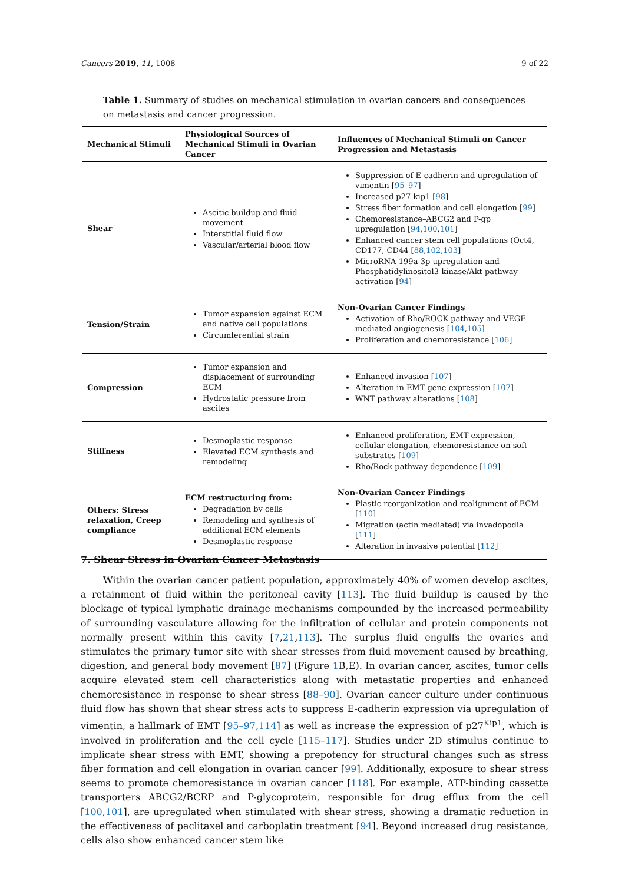Cancers 2019, 11, 1008 9 of 22
Table 1. Summary of studies on mechanical stimulation in ovarian cancers and consequences on metastasis and cancer progression.
| Mechanical Stimuli | Physiological Sources of Mechanical Stimuli in Ovarian Cancer | Influences of Mechanical Stimuli on Cancer Progression and Metastasis |
| --- | --- | --- |
| Shear | Ascitic buildup and fluid movement Interstitial fluid flow Vascular/arterial blood flow | Suppression of E-cadherin and upregulation of vimentin [ 95–97 ] Increased p27-kip1 [ 98 ] Stress fiber formation and cell elongation [ 99 ] Chemoresistance–ABCG2 and P-gp upregulation [ 94 , 100 , 101 ] Enhanced cancer stem cell populations (Oct4, CD177, CD44 [ 88 , 102 , 103 ] MicroRNA-199a-3p upregulation and Phosphatidylinositol3-kinase/Akt pathway activation [ 94 ] |
| Tension/Strain | Tumor expansion against ECM and native cell populations Circumferential strain | Non-Ovarian Cancer Findings Activation of Rho/ROCK pathway and VEGF-mediated angiogenesis [ 104 , 105 ] Proliferation and chemoresistance [ 106 ] |
| Compression | Tumor expansion and displacement of surrounding ECM Hydrostatic pressure from ascites | Enhanced invasion [ 107 ] Alteration in EMT gene expression [ 107 ] WNT pathway alterations [ 108 ] |
| Stiffness | Desmoplastic response Elevated ECM synthesis and remodeling | Enhanced proliferation, EMT expression, cellular elongation, chemoresistance on soft substrates [ 109 ] Rho/Rock pathway dependence [ 109 ] |
| Others: Stress relaxation, Creep compliance | ECM restructuring from: Degradation by cells Remodeling and synthesis of additional ECM elements Desmoplastic response | Non-Ovarian Cancer Findings Plastic reorganization and realignment of ECM [ 110 ] Migration (actin mediated) via invadopodia [ 111 ] Alteration in invasive potential [ 112 ] |
7. Shear Stress in Ovarian Cancer Metastasis
Within the ovarian cancer patient population, approximately 40% of women develop ascites, a retainment of fluid within the peritoneal cavity [113]. The fluid buildup is caused by the blockage of typical lymphatic drainage mechanisms compounded by the increased permeability of surrounding vasculature allowing for the infiltration of cellular and protein components not normally present within this cavity [7,21,113]. The surplus fluid engulfs the ovaries and stimulates the primary tumor site with shear stresses from fluid movement caused by breathing, digestion, and general body movement [87] (Figure 1 B,E). In ovarian cancer, ascites, tumor cells acquire elevated stem cell characteristics along with metastatic properties and enhanced chemoresistance in response to shear stress [88–90]. Ovarian cancer culture under continuous fluid flow has shown that shear stress acts to suppress E-cadherin expression via upregulation of vimentin, a hallmark of EMT [95–97,114] as well as increase the expression of p27<sup>Kip1</sup>, which is involved in proliferation and the cell cycle [115–117]. Studies under 2D stimulus continue to implicate shear stress with EMT, showing a prepotency for structural changes such as stress fiber formation and cell elongation in ovarian cancer [99]. Additionally, exposure to shear stress seems to promote chemoresistance in ovarian cancer [118]. For example, ATP-binding cassette transporters ABCG2/BCRP and P-glycoprotein, responsible for drug efflux from the cell [100,101], are upregulated when stimulated with shear stress, showing a dramatic reduction in the effectiveness of paclitaxel and carboplatin treatment [94]. Beyond increased drug resistance, cells also show enhanced cancer stem like